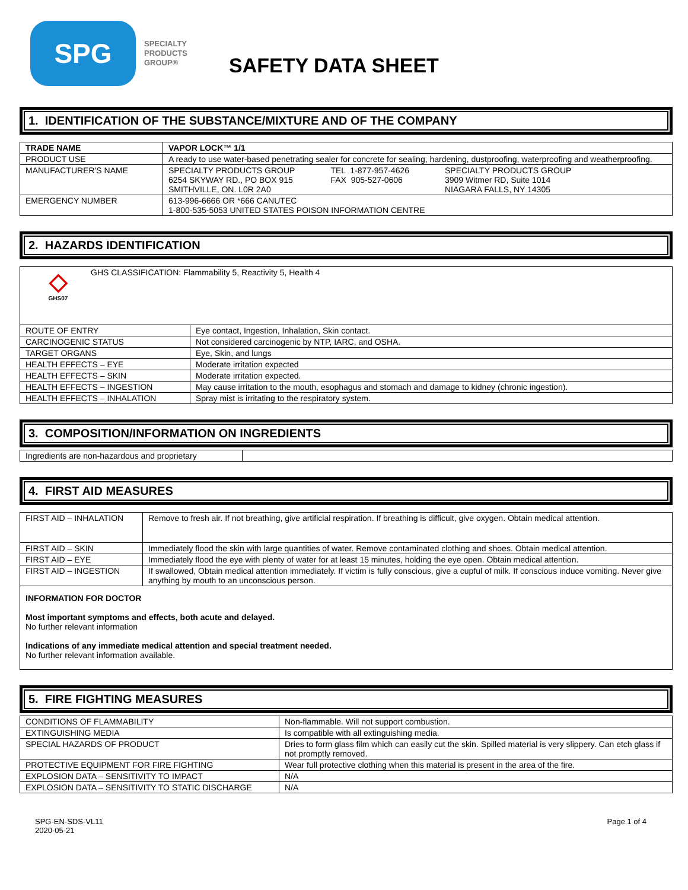SPG
SPECIALTY
PRODUCTS
GROUP®
SAFETY DATA SHEET
1. IDENTIFICATION OF THE SUBSTANCE/MIXTURE AND OF THE COMPANY
| TRADE NAME | VAPOR LOCK™ 1/1 |
| --- | --- |
| PRODUCT USE | A ready to use water-based penetrating sealer for concrete for sealing, hardening, dustproofing, waterproofing and weatherproofing. |
| MANUFACTURER'S NAME | SPECIALTY PRODUCTS GROUP 6254 SKYWAY RD., PO BOX 915 SMITHVILLE, ON. L0R 2A0 TEL 1-877-957-4626 FAX 905-527-0606 SPECIALTY PRODUCTS GROUP 3909 Witmer RD, Suite 1014 NIAGARA FALLS, NY 14305 |
| EMERGENCY NUMBER | 613-996-6666 OR *666 CANUTEC 1-800-535-5053 UNITED STATES POISON INFORMATION CENTRE |
2. HAZARDS IDENTIFICATION
| ◇ GHS07 GHS CLASSIFICATION: Flammability 5, Reactivity 5, Health 4 | |
| ROUTE OF ENTRY | Eye contact, Ingestion, Inhalation, Skin contact. |
| CARCINOGENIC STATUS | Not considered carcinogenic by NTP, IARC, and OSHA. |
| TARGET ORGANS | Eye, Skin, and lungs |
| HEALTH EFFECTS – EYE | Moderate irritation expected |
| HEALTH EFFECTS – SKIN | Moderate irritation expected. |
| HEALTH EFFECTS – INGESTION | May cause irritation to the mouth, esophagus and stomach and damage to kidney (chronic ingestion). |
| HEALTH EFFECTS – INHALATION | Spray mist is irritating to the respiratory system. |
3. COMPOSITION/INFORMATION ON INGREDIENTS
| Ingredients are non-hazardous and proprietary | |
4. FIRST AID MEASURES
| FIRST AID – INHALATION | Remove to fresh air. If not breathing, give artificial respiration. If breathing is difficult, give oxygen. Obtain medical attention. |
| FIRST AID – SKIN | Immediately flood the skin with large quantities of water. Remove contaminated clothing and shoes. Obtain medical attention. |
| FIRST AID – EYE | Immediately flood the eye with plenty of water for at least 15 minutes, holding the eye open. Obtain medical attention. |
| FIRST AID – INGESTION | If swallowed, Obtain medical attention immediately. If victim is fully conscious, give a cupful of milk. If conscious induce vomiting. Never give anything by mouth to an unconscious person. |
| INFORMATION FOR DOCTOR Most important symptoms and effects, both acute and delayed. No further relevant information Indications of any immediate medical attention and special treatment needed. No further relevant information available. | |
5. FIRE FIGHTING MEASURES
| CONDITIONS OF FLAMMABILITY | Non-flammable. Will not support combustion. |
| EXTINGUISHING MEDIA | Is compatible with all extinguishing media. |
| SPECIAL HAZARDS OF PRODUCT | Dries to form glass film which can easily cut the skin. Spilled material is very slippery. Can etch glass if not promptly removed. |
| PROTECTIVE EQUIPMENT FOR FIRE FIGHTING | Wear full protective clothing when this material is present in the area of the fire. |
| EXPLOSION DATA – SENSITIVITY TO IMPACT | N/A |
| EXPLOSION DATA – SENSITIVITY TO STATIC DISCHARGE | N/A |
SPG-EN-SDS-VL11
2020-05-21 Page 1 of 4